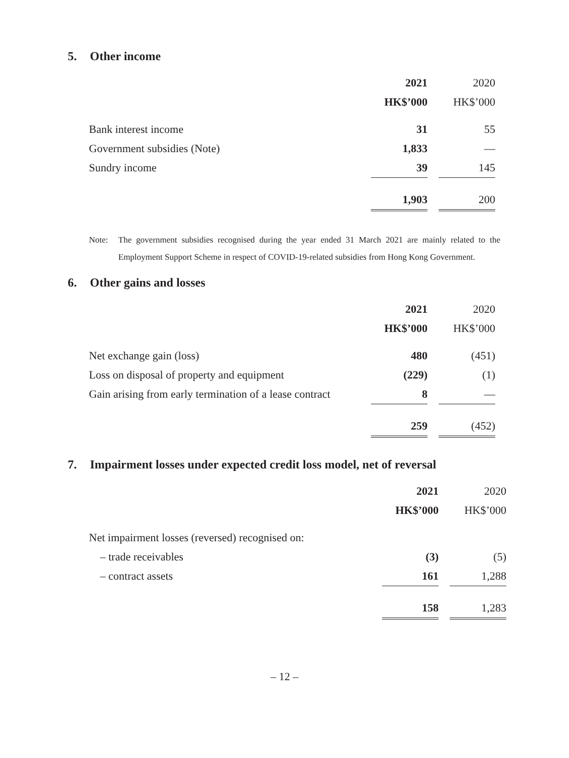5. Other income
| | 2021 | | 2020 |
| --- | --- | --- | --- |
| | HK$’000 | | HK$’000 |
| Bank interest income | 31 | | 55 |
| Government subsidies (Note) | 1,833 | | — |
| Sundry income | 39 | | 145 |
| | 1,903 | | 200 |
Note: The government subsidies recognised during the year ended 31 March 2021 are mainly related to the Employment Support Scheme in respect of COVID-19-related subsidies from Hong Kong Government.
6. Other gains and losses
| | 2021 | | 2020 |
| --- | --- | --- | --- |
| | HK$’000 | | HK$’000 |
| Net exchange gain (loss) | 480 | | (451) |
| Loss on disposal of property and equipment | (229) | | (1) |
| Gain arising from early termination of a lease contract | 8 | | — |
| | 259 | | (452) |
7. Impairment losses under expected credit loss model, net of reversal
| | 2021 | | 2020 |
| --- | --- | --- | --- |
| | HK$’000 | | HK$’000 |
| Net impairment losses (reversed) recognised on: | | | |
| – trade receivables | (3) | | (5) |
| – contract assets | 161 | | 1,288 |
| | 158 | | 1,283 |
– 12 –